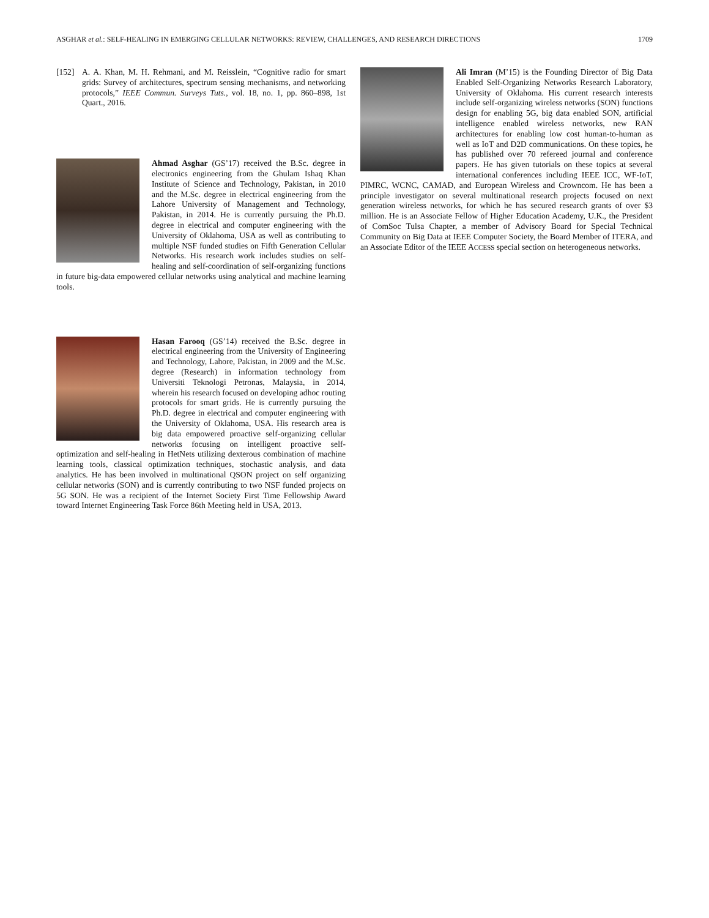ASGHAR et al.: SELF-HEALING IN EMERGING CELLULAR NETWORKS: REVIEW, CHALLENGES, AND RESEARCH DIRECTIONS 1709
[152] A. A. Khan, M. H. Rehmani, and M. Reisslein, “Cognitive radio for smart grids: Survey of architectures, spectrum sensing mechanisms, and networking protocols,” IEEE Commun. Surveys Tuts., vol. 18, no. 1, pp. 860–898, 1st Quart., 2016.
Ahmad Asghar (GS’17) received the B.Sc. degree in electronics engineering from the Ghulam Ishaq Khan Institute of Science and Technology, Pakistan, in 2010 and the M.Sc. degree in electrical engineering from the Lahore University of Management and Technology, Pakistan, in 2014. He is currently pursuing the Ph.D. degree in electrical and computer engineering with the University of Oklahoma, USA as well as contributing to multiple NSF funded studies on Fifth Generation Cellular Networks. His research work includes studies on self-healing and self-coordination of self-organizing functions in future big-data empowered cellular networks using analytical and machine learning tools.
Hasan Farooq (GS’14) received the B.Sc. degree in electrical engineering from the University of Engineering and Technology, Lahore, Pakistan, in 2009 and the M.Sc. degree (Research) in information technology from Universiti Teknologi Petronas, Malaysia, in 2014, wherein his research focused on developing adhoc routing protocols for smart grids. He is currently pursuing the Ph.D. degree in electrical and computer engineering with the University of Oklahoma, USA. His research area is big data empowered proactive self-organizing cellular networks focusing on intelligent proactive self-optimization and self-healing in HetNets utilizing dexterous combination of machine learning tools, classical optimization techniques, stochastic analysis, and data analytics. He has been involved in multinational QSON project on self organizing cellular networks (SON) and is currently contributing to two NSF funded projects on 5G SON. He was a recipient of the Internet Society First Time Fellowship Award toward Internet Engineering Task Force 86th Meeting held in USA, 2013.
Ali Imran (M’15) is the Founding Director of Big Data Enabled Self-Organizing Networks Research Laboratory, University of Oklahoma. His current research interests include self-organizing wireless networks (SON) functions design for enabling 5G, big data enabled SON, artificial intelligence enabled wireless networks, new RAN architectures for enabling low cost human-to-human as well as IoT and D2D communications. On these topics, he has published over 70 refereed journal and conference papers. He has given tutorials on these topics at several international conferences including IEEE ICC, WF-IoT, PIMRC, WCNC, CAMAD, and European Wireless and Crowncom. He has been a principle investigator on several multinational research projects focused on next generation wireless networks, for which he has secured research grants of over $3 million. He is an Associate Fellow of Higher Education Academy, U.K., the President of ComSoc Tulsa Chapter, a member of Advisory Board for Special Technical Community on Big Data at IEEE Computer Society, the Board Member of ITERA, and an Associate Editor of the IEEE ACCESS special section on heterogeneous networks.